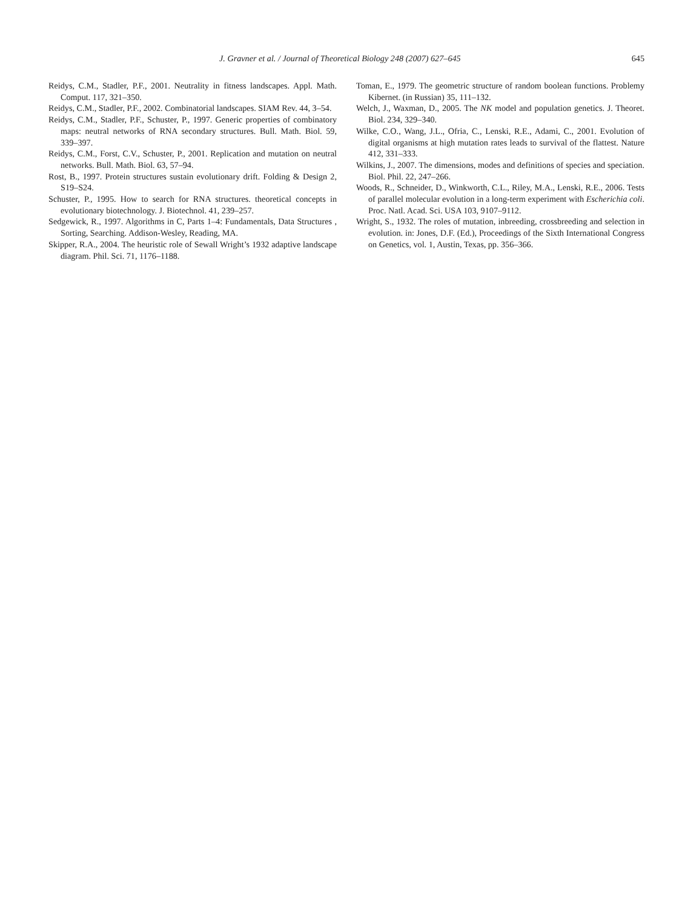J. Gravner et al. / Journal of Theoretical Biology 248 (2007) 627–645
645
Reidys, C.M., Stadler, P.F., 2001. Neutrality in fitness landscapes. Appl. Math. Comput. 117, 321–350.
Reidys, C.M., Stadler, P.F., 2002. Combinatorial landscapes. SIAM Rev. 44, 3–54.
Reidys, C.M., Stadler, P.F., Schuster, P., 1997. Generic properties of combinatory maps: neutral networks of RNA secondary structures. Bull. Math. Biol. 59, 339–397.
Reidys, C.M., Forst, C.V., Schuster, P., 2001. Replication and mutation on neutral networks. Bull. Math. Biol. 63, 57–94.
Rost, B., 1997. Protein structures sustain evolutionary drift. Folding & Design 2, S19–S24.
Schuster, P., 1995. How to search for RNA structures. theoretical concepts in evolutionary biotechnology. J. Biotechnol. 41, 239–257.
Sedgewick, R., 1997. Algorithms in C, Parts 1–4: Fundamentals, Data Structures , Sorting, Searching. Addison-Wesley, Reading, MA.
Skipper, R.A., 2004. The heuristic role of Sewall Wright’s 1932 adaptive landscape diagram. Phil. Sci. 71, 1176–1188.
Toman, E., 1979. The geometric structure of random boolean functions. Problemy Kibernet. (in Russian) 35, 111–132.
Welch, J., Waxman, D., 2005. The NK model and population genetics. J. Theoret. Biol. 234, 329–340.
Wilke, C.O., Wang, J.L., Ofria, C., Lenski, R.E., Adami, C., 2001. Evolution of digital organisms at high mutation rates leads to survival of the flattest. Nature 412, 331–333.
Wilkins, J., 2007. The dimensions, modes and definitions of species and speciation. Biol. Phil. 22, 247–266.
Woods, R., Schneider, D., Winkworth, C.L., Riley, M.A., Lenski, R.E., 2006. Tests of parallel molecular evolution in a long-term experiment with Escherichia coli. Proc. Natl. Acad. Sci. USA 103, 9107–9112.
Wright, S., 1932. The roles of mutation, inbreeding, crossbreeding and selection in evolution. in: Jones, D.F. (Ed.), Proceedings of the Sixth International Congress on Genetics, vol. 1, Austin, Texas, pp. 356–366.